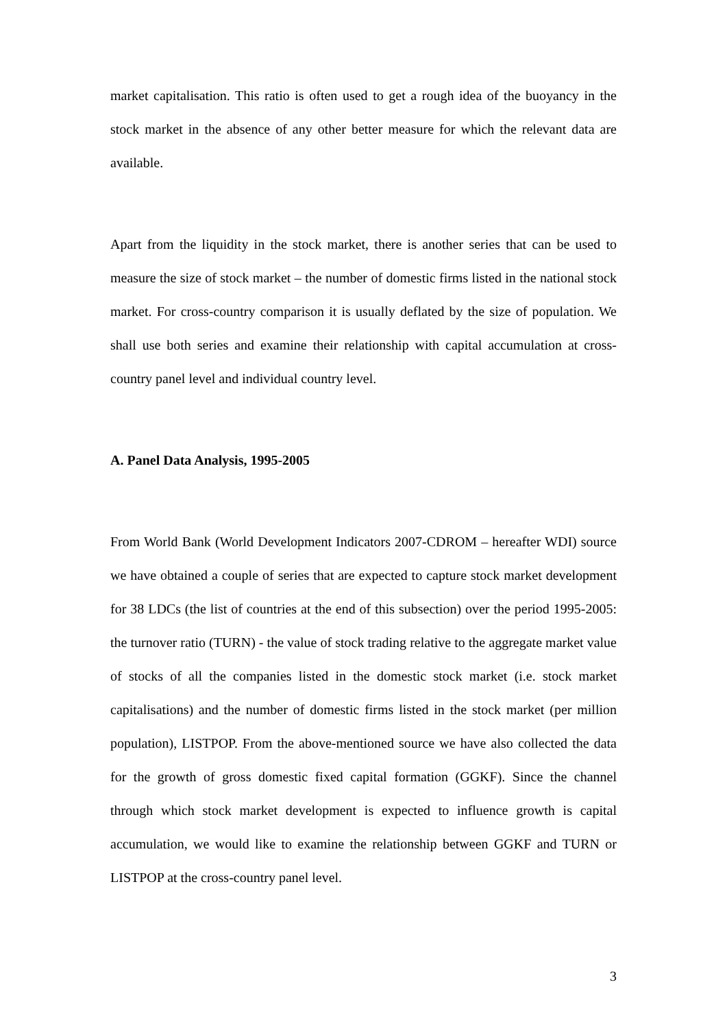market capitalisation. This ratio is often used to get a rough idea of the buoyancy in the stock market in the absence of any other better measure for which the relevant data are available.
Apart from the liquidity in the stock market, there is another series that can be used to measure the size of stock market – the number of domestic firms listed in the national stock market. For cross-country comparison it is usually deflated by the size of population. We shall use both series and examine their relationship with capital accumulation at cross-country panel level and individual country level.
A. Panel Data Analysis, 1995-2005
From World Bank (World Development Indicators 2007-CDROM – hereafter WDI) source we have obtained a couple of series that are expected to capture stock market development for 38 LDCs (the list of countries at the end of this subsection) over the period 1995-2005: the turnover ratio (TURN) - the value of stock trading relative to the aggregate market value of stocks of all the companies listed in the domestic stock market (i.e. stock market capitalisations) and the number of domestic firms listed in the stock market (per million population), LISTPOP. From the above-mentioned source we have also collected the data for the growth of gross domestic fixed capital formation (GGKF). Since the channel through which stock market development is expected to influence growth is capital accumulation, we would like to examine the relationship between GGKF and TURN or LISTPOP at the cross-country panel level.
3